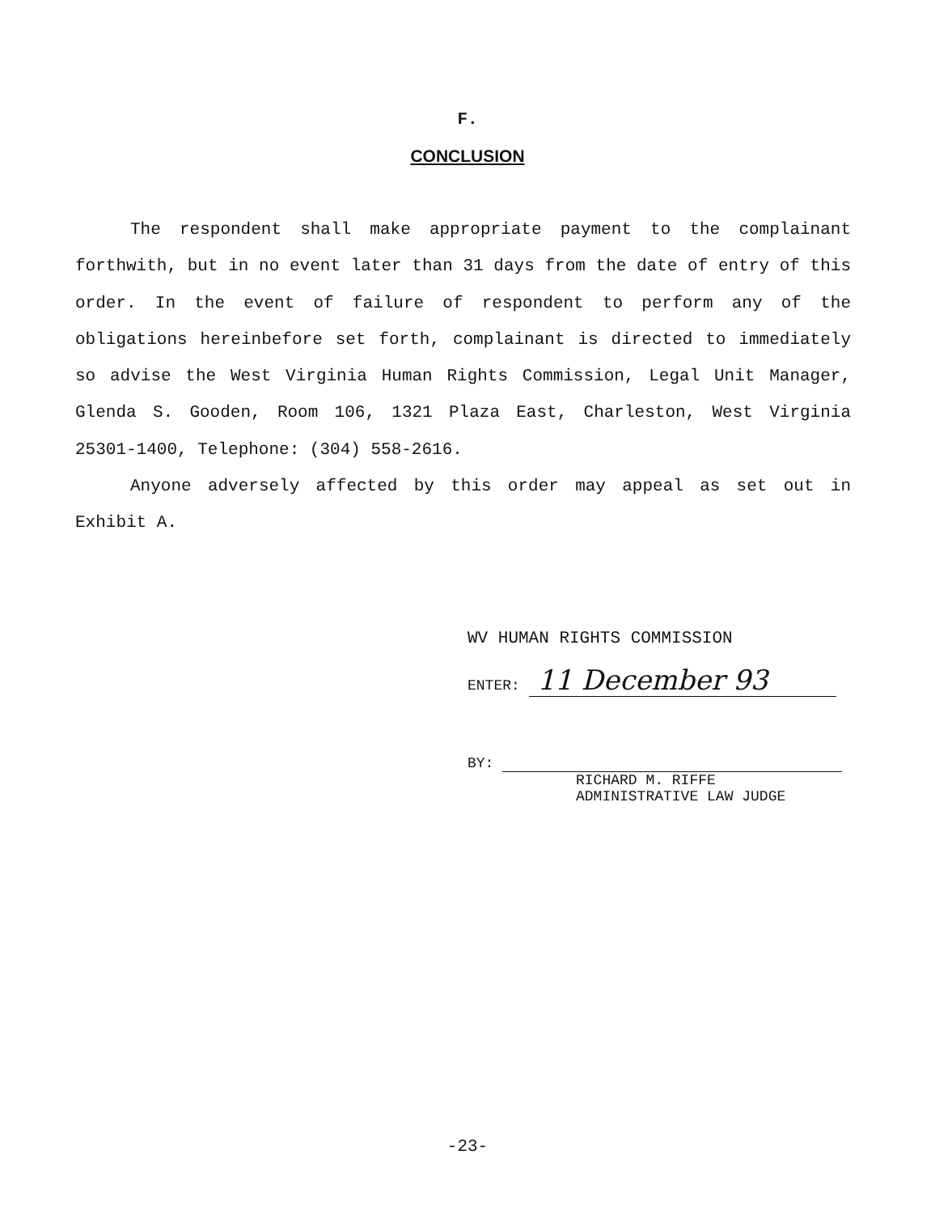F.
CONCLUSION
The respondent shall make appropriate payment to the complainant forthwith, but in no event later than 31 days from the date of entry of this order. In the event of failure of respondent to perform any of the obligations hereinbefore set forth, complainant is directed to immediately so advise the West Virginia Human Rights Commission, Legal Unit Manager, Glenda S. Gooden, Room 106, 1321 Plaza East, Charleston, West Virginia 25301-1400, Telephone: (304) 558-2616.
Anyone adversely affected by this order may appeal as set out in Exhibit A.
WV HUMAN RIGHTS COMMISSION
ENTER: 11 December 93
BY:
RICHARD M. RIFFE
ADMINISTRATIVE LAW JUDGE
-23-